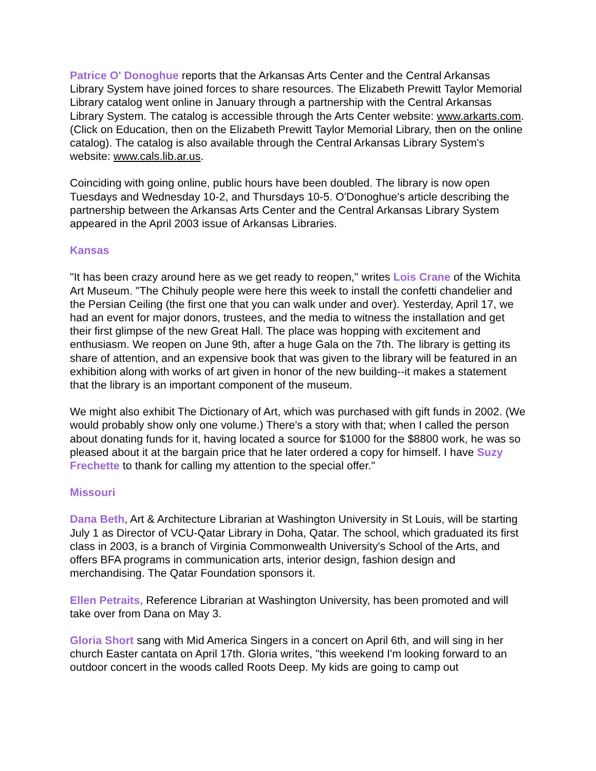Patrice O' Donoghue reports that the Arkansas Arts Center and the Central Arkansas Library System have joined forces to share resources. The Elizabeth Prewitt Taylor Memorial Library catalog went online in January through a partnership with the Central Arkansas Library System. The catalog is accessible through the Arts Center website: www.arkarts.com. (Click on Education, then on the Elizabeth Prewitt Taylor Memorial Library, then on the online catalog). The catalog is also available through the Central Arkansas Library System's website: www.cals.lib.ar.us.
Coinciding with going online, public hours have been doubled. The library is now open Tuesdays and Wednesday 10-2, and Thursdays 10-5. O'Donoghue's article describing the partnership between the Arkansas Arts Center and the Central Arkansas Library System appeared in the April 2003 issue of Arkansas Libraries.
Kansas
"It has been crazy around here as we get ready to reopen," writes Lois Crane of the Wichita Art Museum. "The Chihuly people were here this week to install the confetti chandelier and the Persian Ceiling (the first one that you can walk under and over). Yesterday, April 17, we had an event for major donors, trustees, and the media to witness the installation and get their first glimpse of the new Great Hall. The place was hopping with excitement and enthusiasm. We reopen on June 9th, after a huge Gala on the 7th. The library is getting its share of attention, and an expensive book that was given to the library will be featured in an exhibition along with works of art given in honor of the new building--it makes a statement that the library is an important component of the museum.
We might also exhibit The Dictionary of Art, which was purchased with gift funds in 2002. (We would probably show only one volume.) There's a story with that; when I called the person about donating funds for it, having located a source for $1000 for the $8800 work, he was so pleased about it at the bargain price that he later ordered a copy for himself. I have Suzy Frechette to thank for calling my attention to the special offer."
Missouri
Dana Beth, Art & Architecture Librarian at Washington University in St Louis, will be starting July 1 as Director of VCU-Qatar Library in Doha, Qatar. The school, which graduated its first class in 2003, is a branch of Virginia Commonwealth University's School of the Arts, and offers BFA programs in communication arts, interior design, fashion design and merchandising. The Qatar Foundation sponsors it.
Ellen Petraits, Reference Librarian at Washington University, has been promoted and will take over from Dana on May 3.
Gloria Short sang with Mid America Singers in a concert on April 6th, and will sing in her church Easter cantata on April 17th. Gloria writes, "this weekend I'm looking forward to an outdoor concert in the woods called Roots Deep. My kids are going to camp out